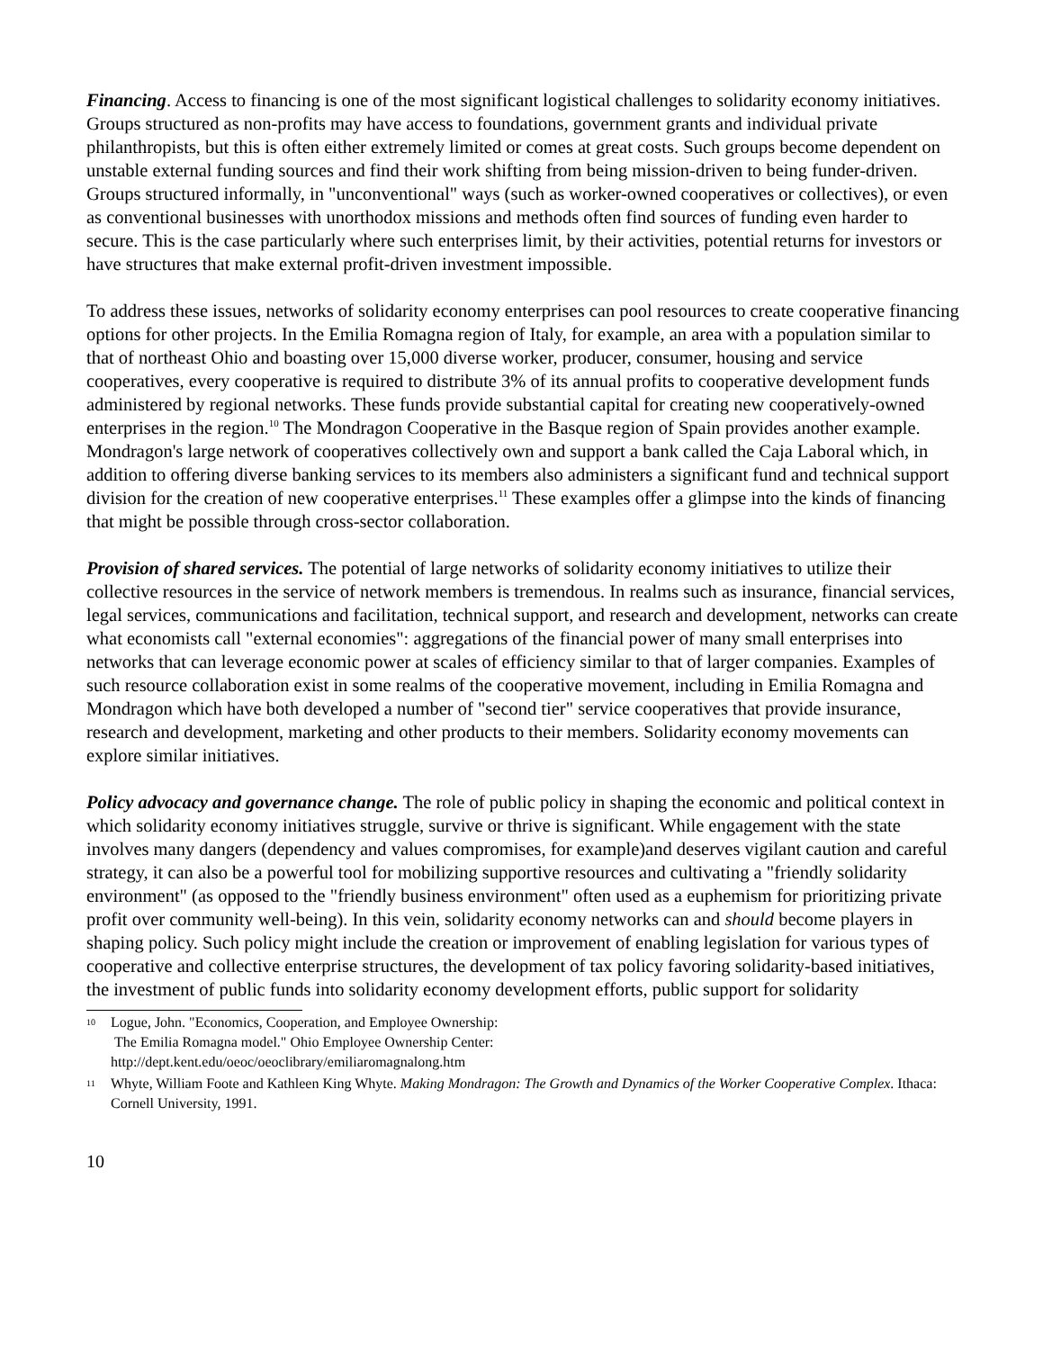Financing. Access to financing is one of the most significant logistical challenges to solidarity economy initiatives. Groups structured as non-profits may have access to foundations, government grants and individual private philanthropists, but this is often either extremely limited or comes at great costs. Such groups become dependent on unstable external funding sources and find their work shifting from being mission-driven to being funder-driven. Groups structured informally, in "unconventional" ways (such as worker-owned cooperatives or collectives), or even as conventional businesses with unorthodox missions and methods often find sources of funding even harder to secure. This is the case particularly where such enterprises limit, by their activities, potential returns for investors or have structures that make external profit-driven investment impossible.
To address these issues, networks of solidarity economy enterprises can pool resources to create cooperative financing options for other projects. In the Emilia Romagna region of Italy, for example, an area with a population similar to that of northeast Ohio and boasting over 15,000 diverse worker, producer, consumer, housing and service cooperatives, every cooperative is required to distribute 3% of its annual profits to cooperative development funds administered by regional networks. These funds provide substantial capital for creating new cooperatively-owned enterprises in the region.<sup>10</sup> The Mondragon Cooperative in the Basque region of Spain provides another example. Mondragon's large network of cooperatives collectively own and support a bank called the Caja Laboral which, in addition to offering diverse banking services to its members also administers a significant fund and technical support division for the creation of new cooperative enterprises.<sup>11</sup> These examples offer a glimpse into the kinds of financing that might be possible through cross-sector collaboration.
Provision of shared services. The potential of large networks of solidarity economy initiatives to utilize their collective resources in the service of network members is tremendous. In realms such as insurance, financial services, legal services, communications and facilitation, technical support, and research and development, networks can create what economists call "external economies": aggregations of the financial power of many small enterprises into networks that can leverage economic power at scales of efficiency similar to that of larger companies. Examples of such resource collaboration exist in some realms of the cooperative movement, including in Emilia Romagna and Mondragon which have both developed a number of "second tier" service cooperatives that provide insurance, research and development, marketing and other products to their members. Solidarity economy movements can explore similar initiatives.
Policy advocacy and governance change. The role of public policy in shaping the economic and political context in which solidarity economy initiatives struggle, survive or thrive is significant. While engagement with the state involves many dangers (dependency and values compromises, for example)and deserves vigilant caution and careful strategy, it can also be a powerful tool for mobilizing supportive resources and cultivating a "friendly solidarity environment" (as opposed to the "friendly business environment" often used as a euphemism for prioritizing private profit over community well-being). In this vein, solidarity economy networks can and should become players in shaping policy. Such policy might include the creation or improvement of enabling legislation for various types of cooperative and collective enterprise structures, the development of tax policy favoring solidarity-based initiatives, the investment of public funds into solidarity economy development efforts, public support for solidarity
10 Logue, John. "Economics, Cooperation, and Employee Ownership:
The Emilia Romagna model." Ohio Employee Ownership Center:
http://dept.kent.edu/oeoc/oeoclibrary/emiliaromagnalong.htm
11 Whyte, William Foote and Kathleen King Whyte. Making Mondragon: The Growth and Dynamics of the Worker Cooperative Complex. Ithaca: Cornell University, 1991.
10